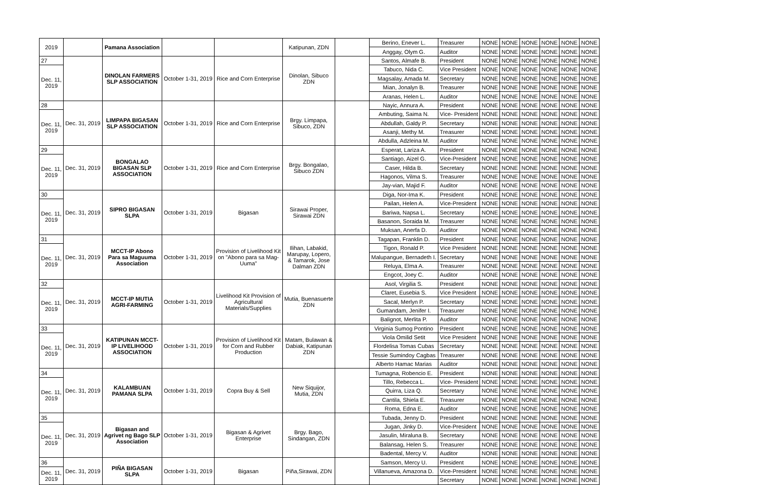| 2019 | | Pamana Association | | | Katipunan, ZDN | | Berino, Enever L. | Treasurer | NONE | NONE | NONE | NONE | NONE | NONE |
| | | | | | | | Anggay, Olym G. | Auditor | NONE | NONE | NONE | NONE | NONE | NONE |
| 27 | | DINOLAN FARMERS SLP ASSOCIATION | October 1-31, 2019 | Rice and Corn Enterprise | Dinolan, Sibuco ZDN | | Santos, Almafe B. | President | NONE | NONE | NONE | NONE | NONE | NONE |
| Dec. 11, 2019 | | | | | | | Tabuco, Nida C. | Vice President | NONE | NONE | NONE | NONE | NONE | NONE |
| | | | | | | | Magsalay, Amada M. | Secretary | NONE | NONE | NONE | NONE | NONE | NONE |
| | | | | | | | Mian, Jonalyn B. | Treasurer | NONE | NONE | NONE | NONE | NONE | NONE |
| | | | | | | | Aranas, Helen L. | Auditor | NONE | NONE | NONE | NONE | NONE | NONE |
| 28 | Dec. 31, 2019 | LIMPAPA BIGASAN SLP ASSOCIATION | October 1-31, 2019 | Rice and Corn Enterprise | Brgy. Limpapa, Sibuco, ZDN | | Nayic, Annura A. | President | NONE | NONE | NONE | NONE | NONE | NONE |
| Dec. 11, 2019 | | | | | | | Ambuting, Saima N. | Vice- President | NONE | NONE | NONE | NONE | NONE | NONE |
| | | | | | | | Abdullah, Galdy P. | Secretary | NONE | NONE | NONE | NONE | NONE | NONE |
| | | | | | | | Asanji, Methy M. | Treasurer | NONE | NONE | NONE | NONE | NONE | NONE |
| | | | | | | | Abdulla, Adzleina M. | Auditor | NONE | NONE | NONE | NONE | NONE | NONE |
| 29 | Dec. 31, 2019 | BONGALAO BIGASAN SLP ASSOCIATION | October 1-31, 2019 | Rice and Corn Enterprise | Brgy. Bongalao, Sibuco ZDN | | Esperat, Lariza A. | President | NONE | NONE | NONE | NONE | NONE | NONE |
| Dec. 11, 2019 | | | | | | | Santiago, Aizel G. | Vice-President | NONE | NONE | NONE | NONE | NONE | NONE |
| | | | | | | | Caser, Hilda B. | Secretary | NONE | NONE | NONE | NONE | NONE | NONE |
| | | | | | | | Hagonos, Vilma S. | Treasurer | NONE | NONE | NONE | NONE | NONE | NONE |
| | | | | | | | Jay-vian, Majid F. | Auditor | NONE | NONE | NONE | NONE | NONE | NONE |
| 30 | Dec. 31, 2019 | SIPRO BIGASAN SLPA | October 1-31, 2019 | Bigasan | Sirawai Proper, Sirawai ZDN | | Diga, Nor-Ima K. | President | NONE | NONE | NONE | NONE | NONE | NONE |
| Dec. 11, 2019 | | | | | | | Pailan, Helen A. | Vice-President | NONE | NONE | NONE | NONE | NONE | NONE |
| | | | | | | | Bariwa, Napsa L. | Secretary | NONE | NONE | NONE | NONE | NONE | NONE |
| | | | | | | | Basanon, Soraida M. | Treasurer | NONE | NONE | NONE | NONE | NONE | NONE |
| | | | | | | | Muksan, Anerfa D. | Auditor | NONE | NONE | NONE | NONE | NONE | NONE |
| 31 | Dec. 31, 2019 | MCCT-IP Abono Para sa Maguuma Association | October 1-31, 2019 | Provision of Livelihood Kit on "Abono para sa Mag- Uuma" | Ilihan, Labakid, Marupay, Lopero, & Tamarok, Jose Dalman ZDN | | Tagapan, Franklin D. | President | NONE | NONE | NONE | NONE | NONE | NONE |
| Dec. 11, 2019 | | | | | | | Tigon, Ronald P. | Vice President | NONE | NONE | NONE | NONE | NONE | NONE |
| | | | | | | | Malupangue, Bernadeth I. | Secretary | NONE | NONE | NONE | NONE | NONE | NONE |
| | | | | | | | Reluya, Elma A. | Treasurer | NONE | NONE | NONE | NONE | NONE | NONE |
| | | | | | | | Engcot, Joey C. | Auditor | NONE | NONE | NONE | NONE | NONE | NONE |
| 32 | Dec. 31, 2019 | MCCT-IP MUTIA AGRI-FARMING | October 1-31, 2019 | Livelihood Kit Provision of Agricultural Materials/Supplies | Mutia, Buenasuerte ZDN | | Asol, Virgilia S. | President | NONE | NONE | NONE | NONE | NONE | NONE |
| Dec. 11, 2019 | | | | | | | Claret, Eusebia S. | Vice President | NONE | NONE | NONE | NONE | NONE | NONE |
| | | | | | | | Sacal, Merlyn P. | Secretary | NONE | NONE | NONE | NONE | NONE | NONE |
| | | | | | | | Gumandam, Jenifer I. | Treasurer | NONE | NONE | NONE | NONE | NONE | NONE |
| | | | | | | | Balignot, Merlita P. | Auditor | NONE | NONE | NONE | NONE | NONE | NONE |
| 33 | Dec. 31, 2019 | KATIPUNAN MCCT- IP LIVELIHOOD ASSOCIATION | October 1-31, 2019 | Provision of Livelihood Kit for Corn and Rubber Production | Matam, Bulawan & Dabiak, Katipunan ZDN | | Virginia Sumog Pontino | President | NONE | NONE | NONE | NONE | NONE | NONE |
| Dec. 11, 2019 | | | | | | | Viola Omilid Setit | Vice President | NONE | NONE | NONE | NONE | NONE | NONE |
| | | | | | | | Flordelisa Tomas Cubas | Secretary | NONE | NONE | NONE | NONE | NONE | NONE |
| | | | | | | | Tessie Sumindoy Cagbas | Treasurer | NONE | NONE | NONE | NONE | NONE | NONE |
| | | | | | | | Alberto Hamac Marias | Auditor | NONE | NONE | NONE | NONE | NONE | NONE |
| 34 | Dec. 31, 2019 | KALAMBUAN PAMANA SLPA | October 1-31, 2019 | Copra Buy & Sell | New Siquijor, Mutia, ZDN | | Tumagna, Robencio E. | President | NONE | NONE | NONE | NONE | NONE | NONE |
| Dec. 11, 2019 | | | | | | | Tillo, Rebecca L. | Vice- President | NONE | NONE | NONE | NONE | NONE | NONE |
| | | | | | | | Quirra, Liza Q. | Secretary | NONE | NONE | NONE | NONE | NONE | NONE |
| | | | | | | | Cantila, Shiela E. | Treasurer | NONE | NONE | NONE | NONE | NONE | NONE |
| | | | | | | | Roma, Edna E. | Auditor | NONE | NONE | NONE | NONE | NONE | NONE |
| 35 | Dec. 31, 2019 | Bigasan and Agrivet ng Bago SLP Association | October 1-31, 2019 | Bigasan & Agrivet Enterprise | Brgy. Bago, Sindangan, ZDN | | Tubada, Jenny D. | President | NONE | NONE | NONE | NONE | NONE | NONE |
| Dec. 11, 2019 | | | | | | | Jugan, Jinky D. | Vice-President | NONE | NONE | NONE | NONE | NONE | NONE |
| | | | | | | | Jasulin, Miraluna B. | Secretary | NONE | NONE | NONE | NONE | NONE | NONE |
| | | | | | | | Balansag, Helen S. | Treasurer | NONE | NONE | NONE | NONE | NONE | NONE |
| | | | | | | | Badental, Mercy V. | Auditor | NONE | NONE | NONE | NONE | NONE | NONE |
| 36 | Dec. 31, 2019 | PIÑA BIGASAN SLPA | October 1-31, 2019 | Bigasan | Piña,Sirawai, ZDN | | Samson, Mercy U. | President | NONE | NONE | NONE | NONE | NONE | NONE |
| Dec. 11, 2019 | | | | | | | Villanueva, Amazona D. | Vice-President | NONE | NONE | NONE | NONE | NONE | NONE |
| | | | | | | | | Secretary | NONE | NONE | NONE | NONE | NONE | NONE |